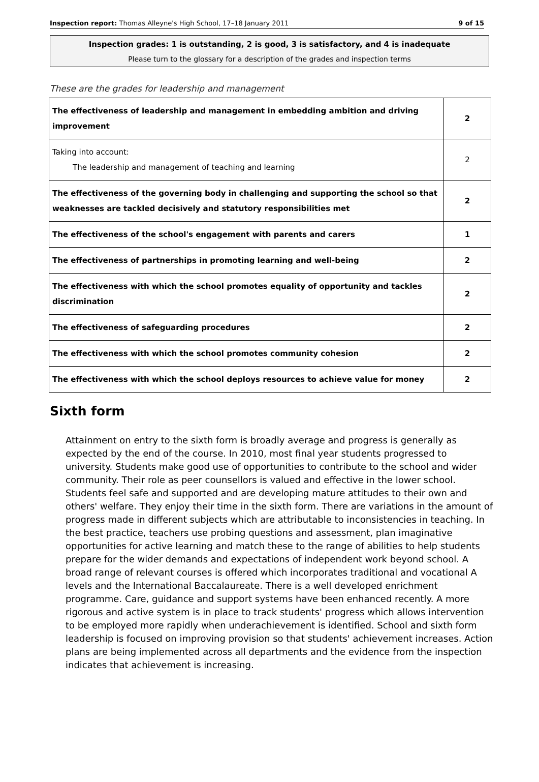Inspection report: Thomas Alleyne's High School, 17–18 January 2011 9 of 15
Inspection grades: 1 is outstanding, 2 is good, 3 is satisfactory, and 4 is inadequate
Please turn to the glossary for a description of the grades and inspection terms
These are the grades for leadership and management
| The effectiveness of leadership and management in embedding ambition and driving improvement | 2 |
| Taking into account: The leadership and management of teaching and learning | 2 |
| The effectiveness of the governing body in challenging and supporting the school so that weaknesses are tackled decisively and statutory responsibilities met | 2 |
| The effectiveness of the school's engagement with parents and carers | 1 |
| The effectiveness of partnerships in promoting learning and well-being | 2 |
| The effectiveness with which the school promotes equality of opportunity and tackles discrimination | 2 |
| The effectiveness of safeguarding procedures | 2 |
| The effectiveness with which the school promotes community cohesion | 2 |
| The effectiveness with which the school deploys resources to achieve value for money | 2 |
Sixth form
Attainment on entry to the sixth form is broadly average and progress is generally as expected by the end of the course. In 2010, most final year students progressed to university. Students make good use of opportunities to contribute to the school and wider community. Their role as peer counsellors is valued and effective in the lower school. Students feel safe and supported and are developing mature attitudes to their own and others' welfare. They enjoy their time in the sixth form. There are variations in the amount of progress made in different subjects which are attributable to inconsistencies in teaching. In the best practice, teachers use probing questions and assessment, plan imaginative opportunities for active learning and match these to the range of abilities to help students prepare for the wider demands and expectations of independent work beyond school. A broad range of relevant courses is offered which incorporates traditional and vocational A levels and the International Baccalaureate. There is a well developed enrichment programme. Care, guidance and support systems have been enhanced recently. A more rigorous and active system is in place to track students' progress which allows intervention to be employed more rapidly when underachievement is identified. School and sixth form leadership is focused on improving provision so that students' achievement increases. Action plans are being implemented across all departments and the evidence from the inspection indicates that achievement is increasing.